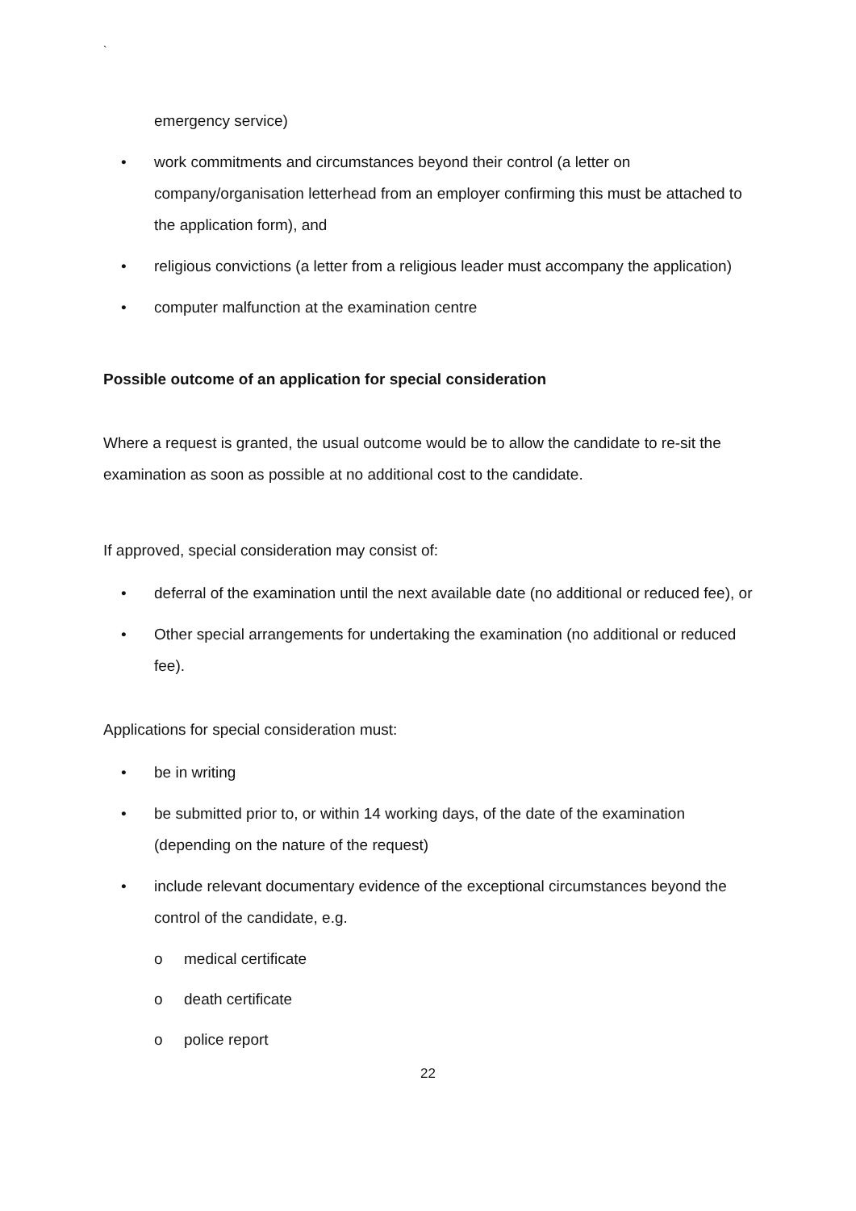`
emergency service)
• work commitments and circumstances beyond their control (a letter on company/organisation letterhead from an employer confirming this must be attached to the application form), and
• religious convictions (a letter from a religious leader must accompany the application)
• computer malfunction at the examination centre
Possible outcome of an application for special consideration
Where a request is granted, the usual outcome would be to allow the candidate to re-sit the examination as soon as possible at no additional cost to the candidate.
If approved, special consideration may consist of:
• deferral of the examination until the next available date (no additional or reduced fee), or
• Other special arrangements for undertaking the examination (no additional or reduced fee).
Applications for special consideration must:
• be in writing
• be submitted prior to, or within 14 working days, of the date of the examination (depending on the nature of the request)
• include relevant documentary evidence of the exceptional circumstances beyond the control of the candidate, e.g.
o medical certificate
o death certificate
o police report
22